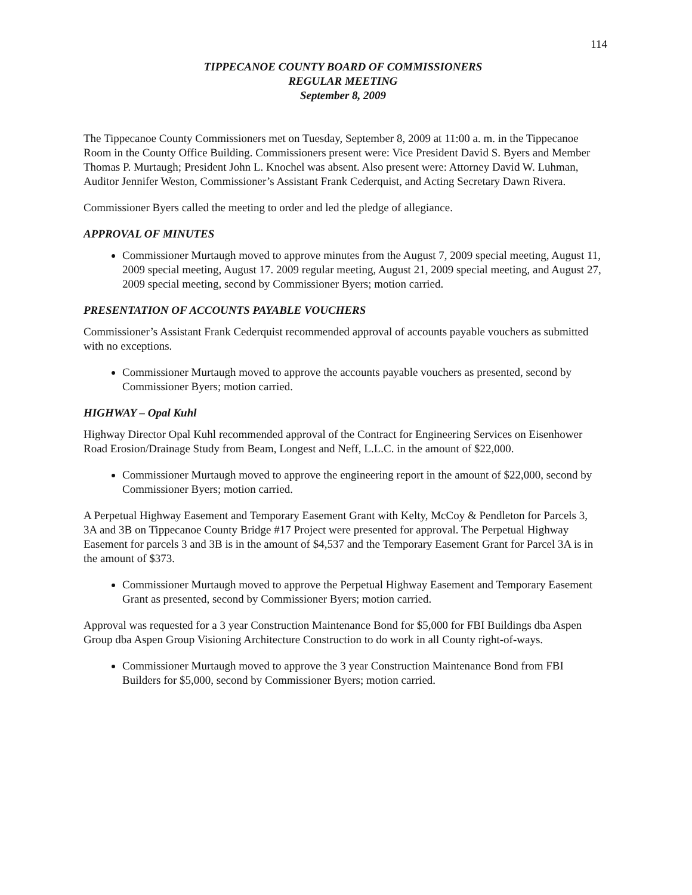114
TIPPECANOE COUNTY BOARD OF COMMISSIONERS
REGULAR MEETING
September 8, 2009
The Tippecanoe County Commissioners met on Tuesday, September 8, 2009 at 11:00 a. m. in the Tippecanoe Room in the County Office Building. Commissioners present were: Vice President David S. Byers and Member Thomas P. Murtaugh; President John L. Knochel was absent. Also present were: Attorney David W. Luhman, Auditor Jennifer Weston, Commissioner’s Assistant Frank Cederquist, and Acting Secretary Dawn Rivera.
Commissioner Byers called the meeting to order and led the pledge of allegiance.
APPROVAL OF MINUTES
Commissioner Murtaugh moved to approve minutes from the August 7, 2009 special meeting, August 11, 2009 special meeting, August 17. 2009 regular meeting, August 21, 2009 special meeting, and August 27, 2009 special meeting, second by Commissioner Byers; motion carried.
PRESENTATION OF ACCOUNTS PAYABLE VOUCHERS
Commissioner’s Assistant Frank Cederquist recommended approval of accounts payable vouchers as submitted with no exceptions.
Commissioner Murtaugh moved to approve the accounts payable vouchers as presented, second by Commissioner Byers; motion carried.
HIGHWAY – Opal Kuhl
Highway Director Opal Kuhl recommended approval of the Contract for Engineering Services on Eisenhower Road Erosion/Drainage Study from Beam, Longest and Neff, L.L.C. in the amount of $22,000.
Commissioner Murtaugh moved to approve the engineering report in the amount of $22,000, second by Commissioner Byers; motion carried.
A Perpetual Highway Easement and Temporary Easement Grant with Kelty, McCoy & Pendleton for Parcels 3, 3A and 3B on Tippecanoe County Bridge #17 Project were presented for approval. The Perpetual Highway Easement for parcels 3 and 3B is in the amount of $4,537 and the Temporary Easement Grant for Parcel 3A is in the amount of $373.
Commissioner Murtaugh moved to approve the Perpetual Highway Easement and Temporary Easement Grant as presented, second by Commissioner Byers; motion carried.
Approval was requested for a 3 year Construction Maintenance Bond for $5,000 for FBI Buildings dba Aspen Group dba Aspen Group Visioning Architecture Construction to do work in all County right-of-ways.
Commissioner Murtaugh moved to approve the 3 year Construction Maintenance Bond from FBI Builders for $5,000, second by Commissioner Byers; motion carried.